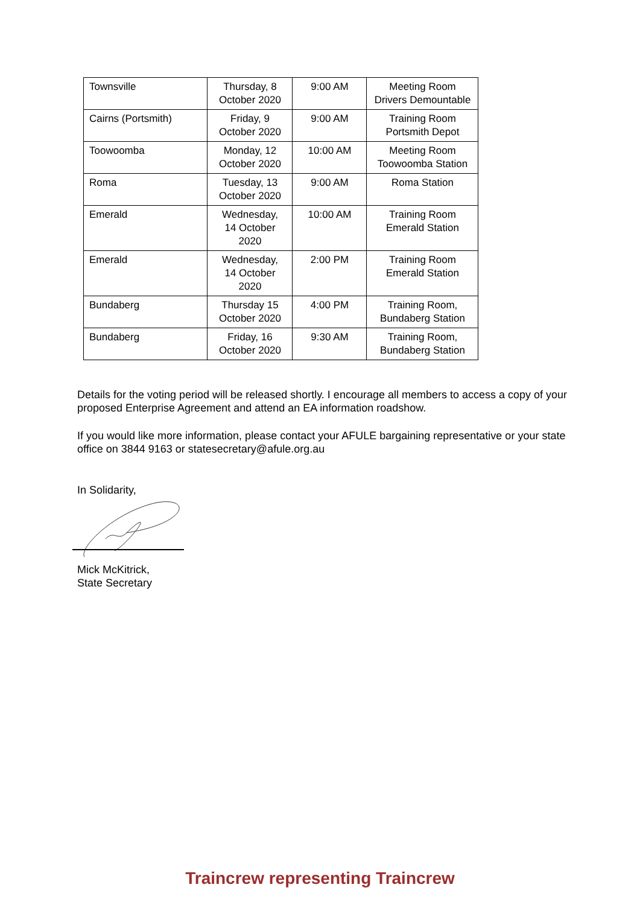| Townsville | Thursday, 8 October 2020 | 9:00 AM | Meeting Room Drivers Demountable |
| Cairns (Portsmith) | Friday, 9 October 2020 | 9:00 AM | Training Room Portsmith Depot |
| Toowoomba | Monday, 12 October 2020 | 10:00 AM | Meeting Room Toowoomba Station |
| Roma | Tuesday, 13 October 2020 | 9:00 AM | Roma Station |
| Emerald | Wednesday, 14 October 2020 | 10:00 AM | Training Room Emerald Station |
| Emerald | Wednesday, 14 October 2020 | 2:00 PM | Training Room Emerald Station |
| Bundaberg | Thursday 15 October 2020 | 4:00 PM | Training Room, Bundaberg Station |
| Bundaberg | Friday, 16 October 2020 | 9:30 AM | Training Room, Bundaberg Station |
Details for the voting period will be released shortly. I encourage all members to access a copy of your proposed Enterprise Agreement and attend an EA information roadshow.
If you would like more information, please contact your AFULE bargaining representative or your state office on 3844 9163 or statesecretary@afule.org.au
In Solidarity,
Mick McKitrick,
State Secretary
Traincrew representing Traincrew